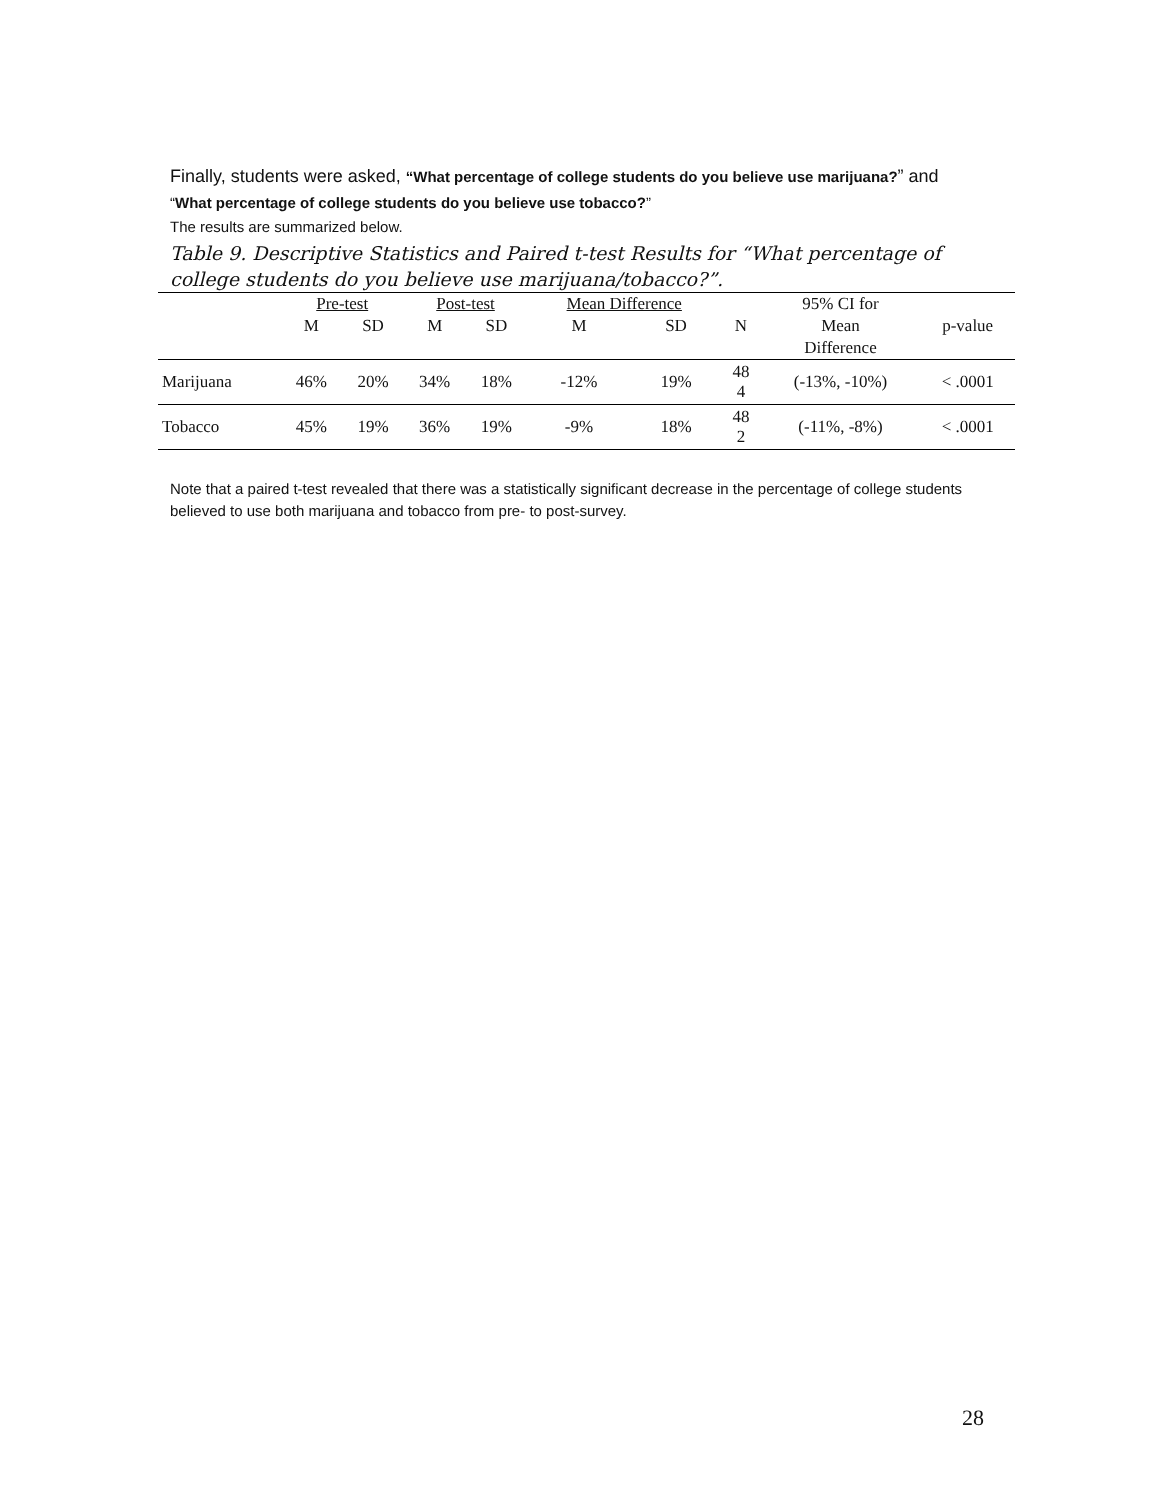Finally, students were asked, “What percentage of college students do you believe use marijuana?” and
“What percentage of college students do you believe use tobacco?”
The results are summarized below.
Table 9. Descriptive Statistics and Paired t-test Results for “What percentage of college students do you believe use marijuana/tobacco?”.
| | Pre-test | | Post-test | | Mean Difference | | | 95% CI for | |
| --- | --- | --- | --- | --- | --- | --- | --- | --- | --- |
| | M | SD | M | SD | M | SD | N | Mean | p-value |
| | | | | | | | | Difference | |
| Marijuana | 46% | 20% | 34% | 18% | -12% | 19% | 48 4 | (-13%, -10%) | < .0001 |
| Tobacco | 45% | 19% | 36% | 19% | -9% | 18% | 48 2 | (-11%, -8%) | < .0001 |
Note that a paired t-test revealed that there was a statistically significant decrease in the percentage of college students believed to use both marijuana and tobacco from pre- to post-survey.
28